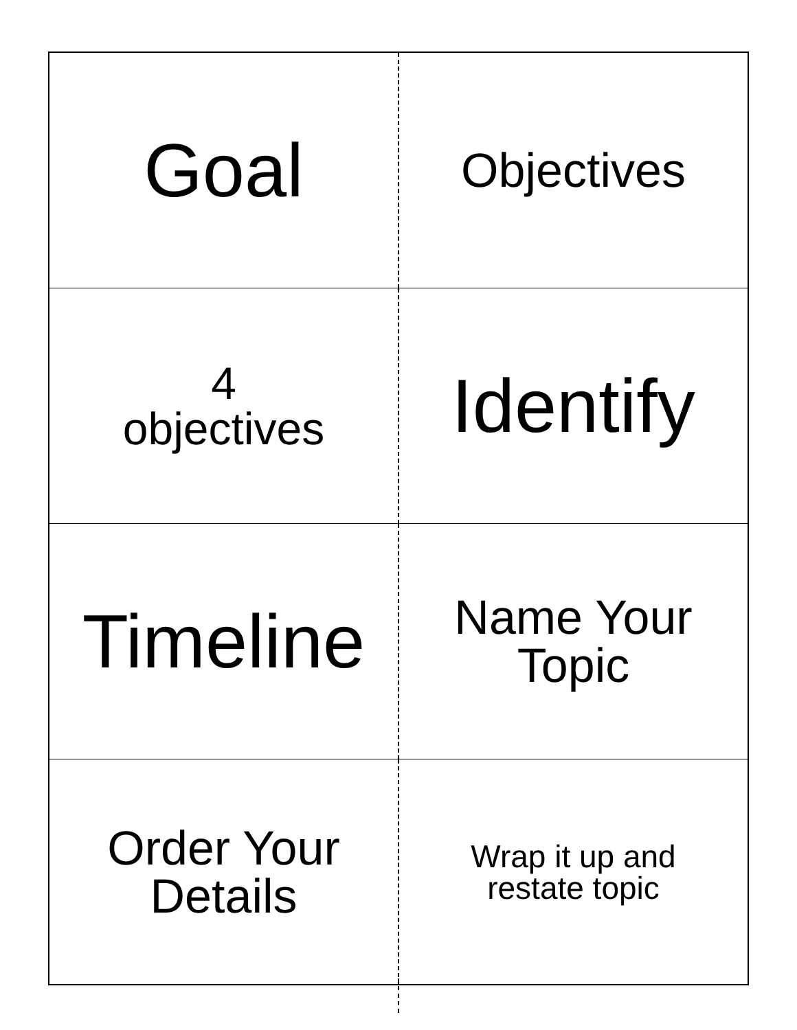| Goal | Objectives |
| 4 objectives | Identify |
| Timeline | Name Your Topic |
| Order Your Details | Wrap it up and restate topic |